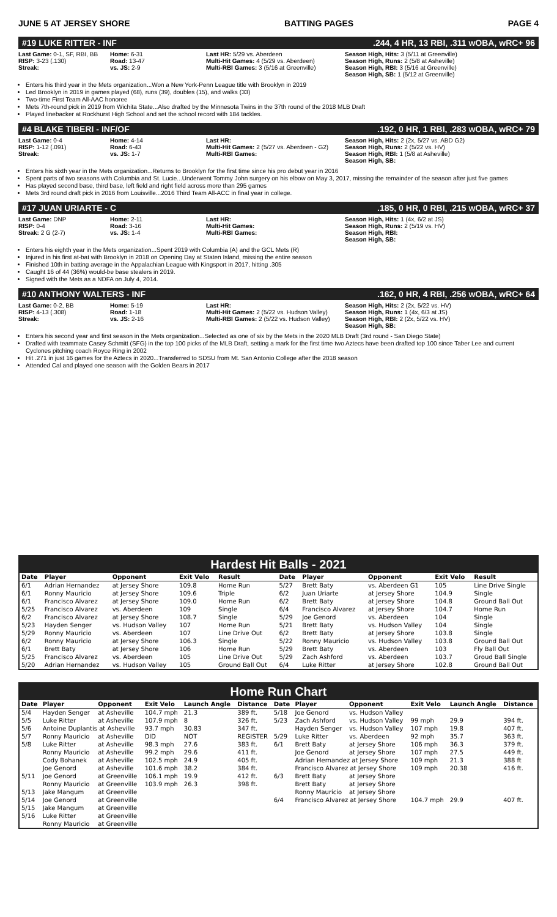JUNE 5 AT JERSEY SHORE BATTING PAGES PAGE 4
#19 LUKE RITTER - INF.244, 4 HR, 13 RBI, .311 wOBA, wRC+ 96
Last Game: 0-1, SF, RBI, BB
RISP: 3-23 (.130)
Streak:
Home: 6-31
Road: 13-47
vs. JS: 2-9
Last HR: 5/29 vs. Aberdeen
Multi-Hit Games: 4 (5/29 vs. Aberdeen)
Multi-RBI Games: 3 (5/16 at Greenville)
Season High, Hits: 3 (5/11 at Greenville)
Season High, Runs: 2 (5/8 at Asheville)
Season High, RBI: 3 (5/16 at Greenville)
Season High, SB: 1 (5/12 at Greenville)
Enters his third year in the Mets organization...Won a New York-Penn League title with Brooklyn in 2019
Led Brooklyn in 2019 in games played (68), runs (39), doubles (15), and walks (33)
Two-time First Team All-AAC honoree
Mets 7th-round pick in 2019 from Wichita State...Also drafted by the Minnesota Twins in the 37th round of the 2018 MLB Draft
Played linebacker at Rockhurst High School and set the school record with 184 tackles.
#4 BLAKE TIBERI - INF/OF.192, 0 HR, 1 RBI, .283 wOBA, wRC+ 79
Last Game: 0-4
RISP: 1-12 (.091)
Streak:
Home: 4-14
Road: 6-43
vs. JS: 1-7
Last HR:
Multi-Hit Games: 2 (5/27 vs. Aberdeen - G2)
Multi-RBI Games:
Season High, Hits: 2 (2x, 5/27 vs. ABD G2)
Season High, Runs: 2 (5/22 vs. HV)
Season High, RBI: 1 (5/8 at Asheville)
Season High, SB:
Enters his sixth year in the Mets organization...Returns to Brooklyn for the first time since his pro debut year in 2016
Spent parts of two seasons with Columbia and St. Lucie...Underwent Tommy John surgery on his elbow on May 3, 2017, missing the remainder of the season after just five games
Has played second base, third base, left field and right field across more than 295 games
Mets 3rd round draft pick in 2016 from Louisville...2016 Third Team All-ACC in final year in college.
#17 JUAN URIARTE - C.185, 0 HR, 0 RBI, .215 wOBA, wRC+ 37
Last Game: DNP
RISP: 0-4
Streak: 2 G (2-7)
Home: 2-11
Road: 3-16
vs. JS: 1-4
Last HR:
Multi-Hit Games:
Multi-RBI Games:
Season High, Hits: 1 (4x, 6/2 at JS)
Season High, Runs: 2 (5/19 vs. HV)
Season High, RBI:
Season High, SB:
Enters his eighth year in the Mets organization...Spent 2019 with Columbia (A) and the GCL Mets (R)
Injured in his first at-bat with Brooklyn in 2018 on Opening Day at Staten Island, missing the entire season
Finished 10th in batting average in the Appalachian League with Kingsport in 2017, hitting .305
Caught 16 of 44 (36%) would-be base stealers in 2019.
Signed with the Mets as a NDFA on July 4, 2014.
#10 ANTHONY WALTERS - INF.162, 0 HR, 4 RBI, .256 wOBA, wRC+ 64
Last Game: 0-2, BB
RISP: 4-13 (.308)
Streak:
Home: 5-19
Road: 1-18
vs. JS: 2-16
Last HR:
Multi-Hit Games: 2 (5/22 vs. Hudson Valley)
Multi-RBI Games: 2 (5/22 vs. Hudson Valley)
Season High, Hits: 2 (2x, 5/22 vs. HV)
Season High, Runs: 1 (4x, 6/3 at JS)
Season High, RBI: 2 (2x, 5/22 vs. HV)
Season High, SB:
Enters his second year and first season in the Mets organization...Selected as one of six by the Mets in the 2020 MLB Draft (3rd round - San Diego State)
Drafted with teammate Casey Schmitt (SFG) in the top 100 picks of the MLB Draft, setting a mark for the first time two Aztecs have been drafted top 100 since Taber Lee and current Cyclones pitching coach Royce Ring in 2002
Hit .271 in just 16 games for the Aztecs in 2020...Transferred to SDSU from Mt. San Antonio College after the 2018 season
Attended Cal and played one season with the Golden Bears in 2017
Hardest Hit Balls - 2021
| Date | Player | Opponent | Exit Velo | Result | Date | Player | Opponent | Exit Velo | Result |
| --- | --- | --- | --- | --- | --- | --- | --- | --- | --- |
| 6/1 | Adrian Hernandez | at Jersey Shore | 109.8 | Home Run | 5/27 | Brett Baty | vs. Aberdeen G1 | 105 | Line Drive Single |
| 6/1 | Ronny Mauricio | at Jersey Shore | 109.6 | Triple | 6/2 | Juan Uriarte | at Jersey Shore | 104.9 | Single |
| 6/1 | Francisco Alvarez | at Jersey Shore | 109.0 | Home Run | 6/2 | Brett Baty | at Jersey Shore | 104.8 | Ground Ball Out |
| 5/25 | Francisco Alvarez | vs. Aberdeen | 109 | Single | 6/4 | Francisco Alvarez | at Jersey Shore | 104.7 | Home Run |
| 6/2 | Francisco Alvarez | at Jersey Shore | 108.7 | Single | 5/29 | Joe Genord | vs. Aberdeen | 104 | Single |
| 5/23 | Hayden Senger | vs. Hudson Valley | 107 | Home Run | 5/21 | Brett Baty | vs. Hudson Valley | 104 | Single |
| 5/29 | Ronny Mauricio | vs. Aberdeen | 107 | Line Drive Out | 6/2 | Brett Baty | at Jersey Shore | 103.8 | Single |
| 6/2 | Ronny Mauricio | at Jersey Shore | 106.3 | Single | 5/22 | Ronny Mauricio | vs. Hudson Valley | 103.8 | Ground Ball Out |
| 6/1 | Brett Baty | at Jersey Shore | 106 | Home Run | 5/29 | Brett Baty | vs. Aberdeen | 103 | Fly Ball Out |
| 5/25 | Francisco Alvarez | vs. Aberdeen | 105 | Line Drive Out | 5/29 | Zach Ashford | vs. Aberdeen | 103.7 | Groud Ball Single |
| 5/20 | Adrian Hernandez | vs. Hudson Valley | 105 | Ground Ball Out | 6/4 | Luke Ritter | at Jersey Shore | 102.8 | Ground Ball Out |
Home Run Chart
| Date | Player | Opponent | Exit Velo | Launch Angle | Distance | Date | Player | Opponent | Exit Velo | Launch Angle | Distance |
| --- | --- | --- | --- | --- | --- | --- | --- | --- | --- | --- | --- |
| 5/4 | Hayden Senger | at Asheville | 104.7 mph | 21.3 | 389 ft. | 5/18 | Joe Genord | vs. Hudson Valley | | | |
| 5/5 | Luke Ritter | at Asheville | 107.9 mph | 8 | 326 ft. | 5/23 | Zach Ashford | vs. Hudson Valley | 99 mph | 29.9 | 394 ft. |
| 5/6 | Antoine Duplantis at Asheville | | 93.7 mph | 30.83 | 347 ft. | | Hayden Senger | vs. Hudson Valley | 107 mph | 19.8 | 407 ft. |
| 5/7 | Ronny Mauricio | at Asheville | DID | NOT | REGISTER | 5/29 | Luke Ritter | vs. Aberdeen | 92 mph | 35.7 | 363 ft. |
| 5/8 | Luke Ritter | at Asheville | 98.3 mph | 27.6 | 383 ft. | 6/1 | Brett Baty | at Jersey Shore | 106 mph | 36.3 | 379 ft. |
| | Ronny Mauricio | at Asheville | 99.2 mph | 29.6 | 411 ft. | | Joe Genord | at Jersey Shore | 107 mph | 27.5 | 449 ft. |
| | Cody Bohanek | at Asheville | 102.5 mph | 24.9 | 405 ft. | | Adrian Hernandez at Jersey Shore | | 109 mph | 21.3 | 388 ft |
| | Joe Genord | at Asheville | 101.6 mph | 38.2 | 384 ft. | | Francisco Alvarez at Jersey Shore | | 109 mph | 20.38 | 416 ft. |
| 5/11 | Joe Genord | at Greenville | 106.1 mph | 19.9 | 412 ft. | 6/3 | Brett Baty | at Jersey Shore | | | |
| | Ronny Mauricio | at Greenville | 103.9 mph | 26.3 | 398 ft. | | Brett Baty | at Jersey Shore | | | |
| 5/13 | Jake Mangum | at Greenville | | | | | Ronny Mauricio | at Jersey Shore | | | |
| 5/14 | Joe Genord | at Greenville | | | | 6/4 | Francisco Alvarez at Jersey Shore | | 104.7 mph | 29.9 | 407 ft. |
| 5/15 | Jake Mangum | at Greenville | | | | | | | | | |
| 5/16 | Luke Ritter | at Greenville | | | | | | | | | |
| | Ronny Mauricio | at Greenville | | | | | | | | | |